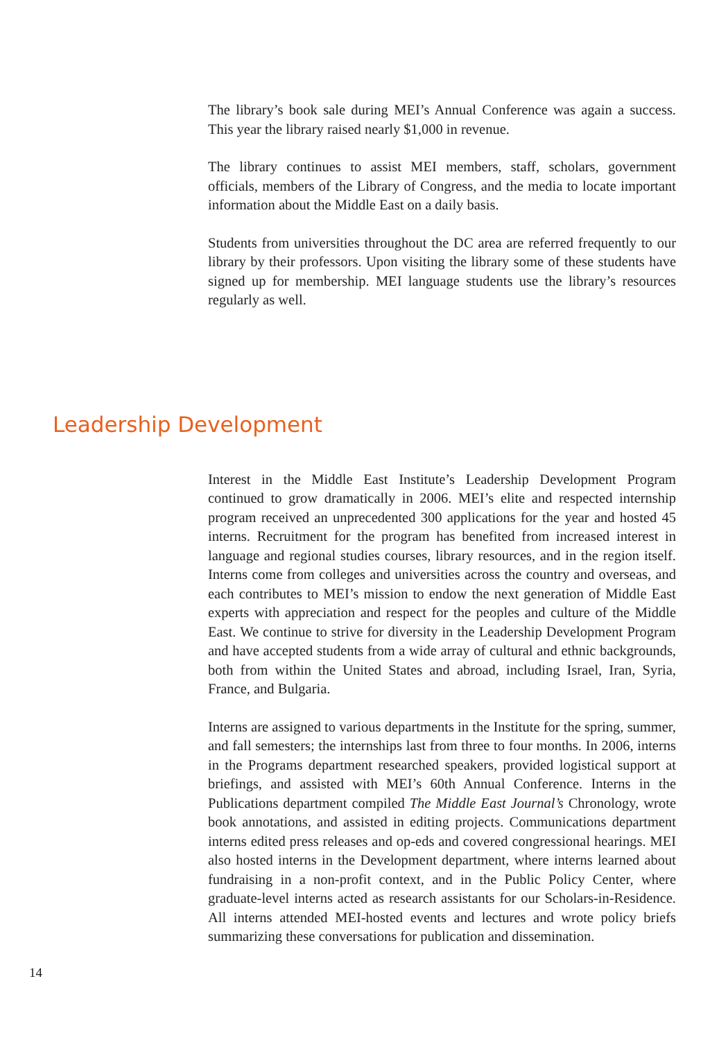The library’s book sale during MEI’s Annual Conference was again a success. This year the library raised nearly $1,000 in revenue.
The library continues to assist MEI members, staff, scholars, government officials, members of the Library of Congress, and the media to locate important information about the Middle East on a daily basis.
Students from universities throughout the DC area are referred frequently to our library by their professors. Upon visiting the library some of these students have signed up for membership. MEI language students use the library’s resources regularly as well.
Leadership Development
Interest in the Middle East Institute’s Leadership Development Program continued to grow dramatically in 2006. MEI’s elite and respected internship program received an unprecedented 300 applications for the year and hosted 45 interns. Recruitment for the program has benefited from increased interest in language and regional studies courses, library resources, and in the region itself. Interns come from colleges and universities across the country and overseas, and each contributes to MEI’s mission to endow the next generation of Middle East experts with appreciation and respect for the peoples and culture of the Middle East. We continue to strive for diversity in the Leadership Development Program and have accepted students from a wide array of cultural and ethnic backgrounds, both from within the United States and abroad, including Israel, Iran, Syria, France, and Bulgaria.
Interns are assigned to various departments in the Institute for the spring, summer, and fall semesters; the internships last from three to four months. In 2006, interns in the Programs department researched speakers, provided logistical support at briefings, and assisted with MEI’s 60th Annual Conference. Interns in the Publications department compiled The Middle East Journal’s Chronology, wrote book annotations, and assisted in editing projects. Communications department interns edited press releases and op-eds and covered congressional hearings. MEI also hosted interns in the Development department, where interns learned about fundraising in a non-profit context, and in the Public Policy Center, where graduate-level interns acted as research assistants for our Scholars-in-Residence. All interns attended MEI-hosted events and lectures and wrote policy briefs summarizing these conversations for publication and dissemination.
14